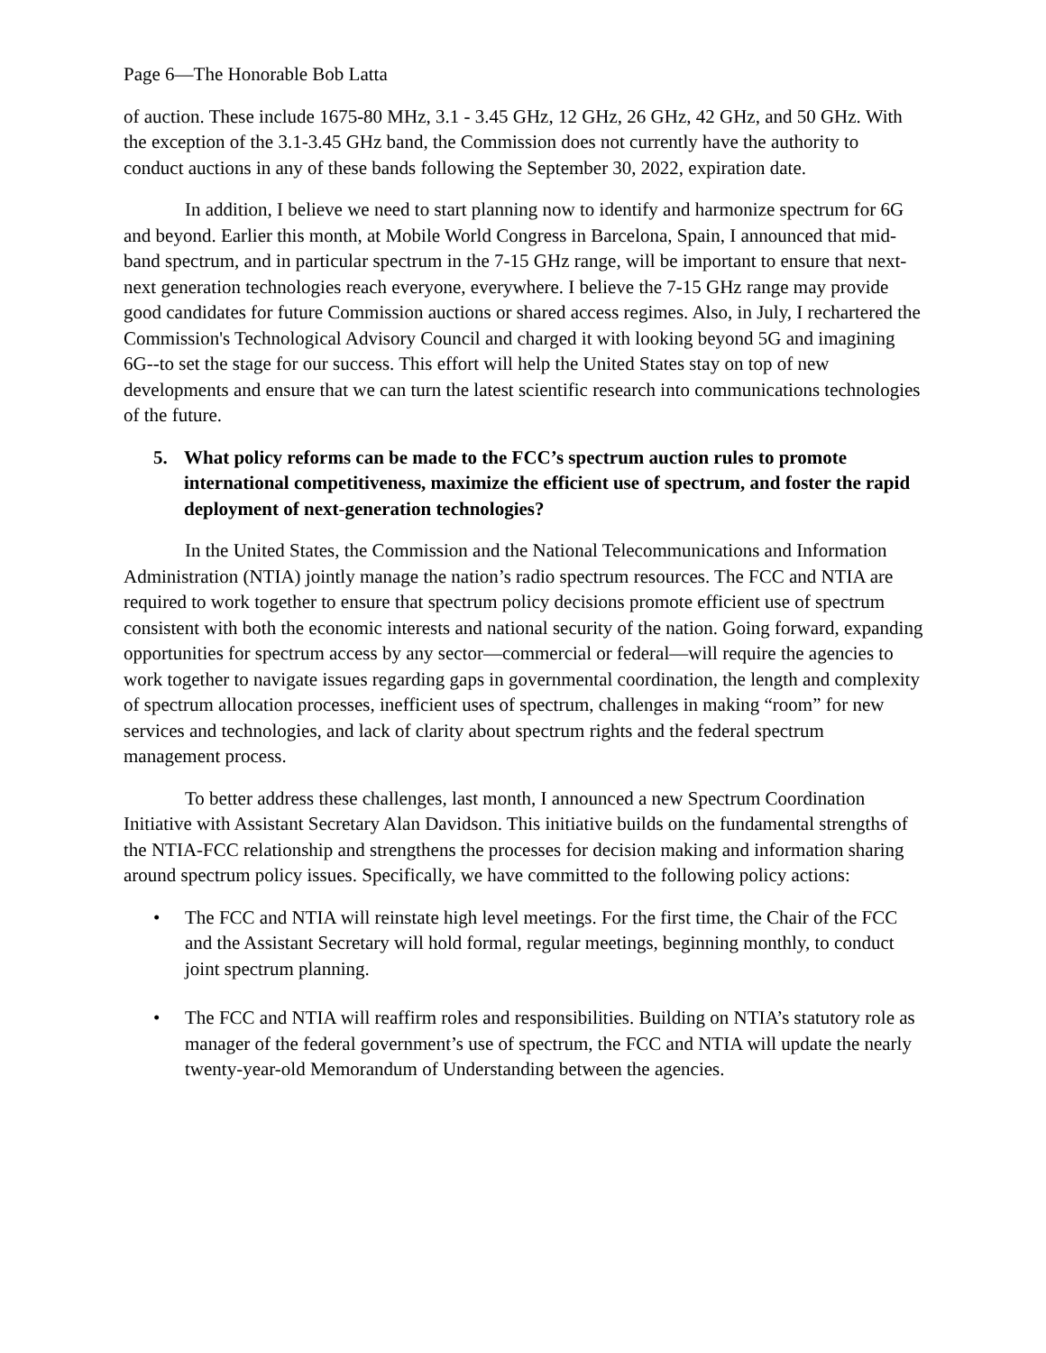Page 6—The Honorable Bob Latta
of auction. These include 1675-80 MHz, 3.1 - 3.45 GHz, 12 GHz, 26 GHz, 42 GHz, and 50 GHz. With the exception of the 3.1-3.45 GHz band, the Commission does not currently have the authority to conduct auctions in any of these bands following the September 30, 2022, expiration date.
In addition, I believe we need to start planning now to identify and harmonize spectrum for 6G and beyond. Earlier this month, at Mobile World Congress in Barcelona, Spain, I announced that mid-band spectrum, and in particular spectrum in the 7-15 GHz range, will be important to ensure that next-next generation technologies reach everyone, everywhere. I believe the 7-15 GHz range may provide good candidates for future Commission auctions or shared access regimes. Also, in July, I rechartered the Commission's Technological Advisory Council and charged it with looking beyond 5G and imagining 6G--to set the stage for our success. This effort will help the United States stay on top of new developments and ensure that we can turn the latest scientific research into communications technologies of the future.
5. What policy reforms can be made to the FCC’s spectrum auction rules to promote international competitiveness, maximize the efficient use of spectrum, and foster the rapid deployment of next-generation technologies?
In the United States, the Commission and the National Telecommunications and Information Administration (NTIA) jointly manage the nation’s radio spectrum resources. The FCC and NTIA are required to work together to ensure that spectrum policy decisions promote efficient use of spectrum consistent with both the economic interests and national security of the nation. Going forward, expanding opportunities for spectrum access by any sector—commercial or federal—will require the agencies to work together to navigate issues regarding gaps in governmental coordination, the length and complexity of spectrum allocation processes, inefficient uses of spectrum, challenges in making “room” for new services and technologies, and lack of clarity about spectrum rights and the federal spectrum management process.
To better address these challenges, last month, I announced a new Spectrum Coordination Initiative with Assistant Secretary Alan Davidson. This initiative builds on the fundamental strengths of the NTIA-FCC relationship and strengthens the processes for decision making and information sharing around spectrum policy issues. Specifically, we have committed to the following policy actions:
• The FCC and NTIA will reinstate high level meetings. For the first time, the Chair of the FCC and the Assistant Secretary will hold formal, regular meetings, beginning monthly, to conduct joint spectrum planning.
• The FCC and NTIA will reaffirm roles and responsibilities. Building on NTIA’s statutory role as manager of the federal government’s use of spectrum, the FCC and NTIA will update the nearly twenty-year-old Memorandum of Understanding between the agencies.